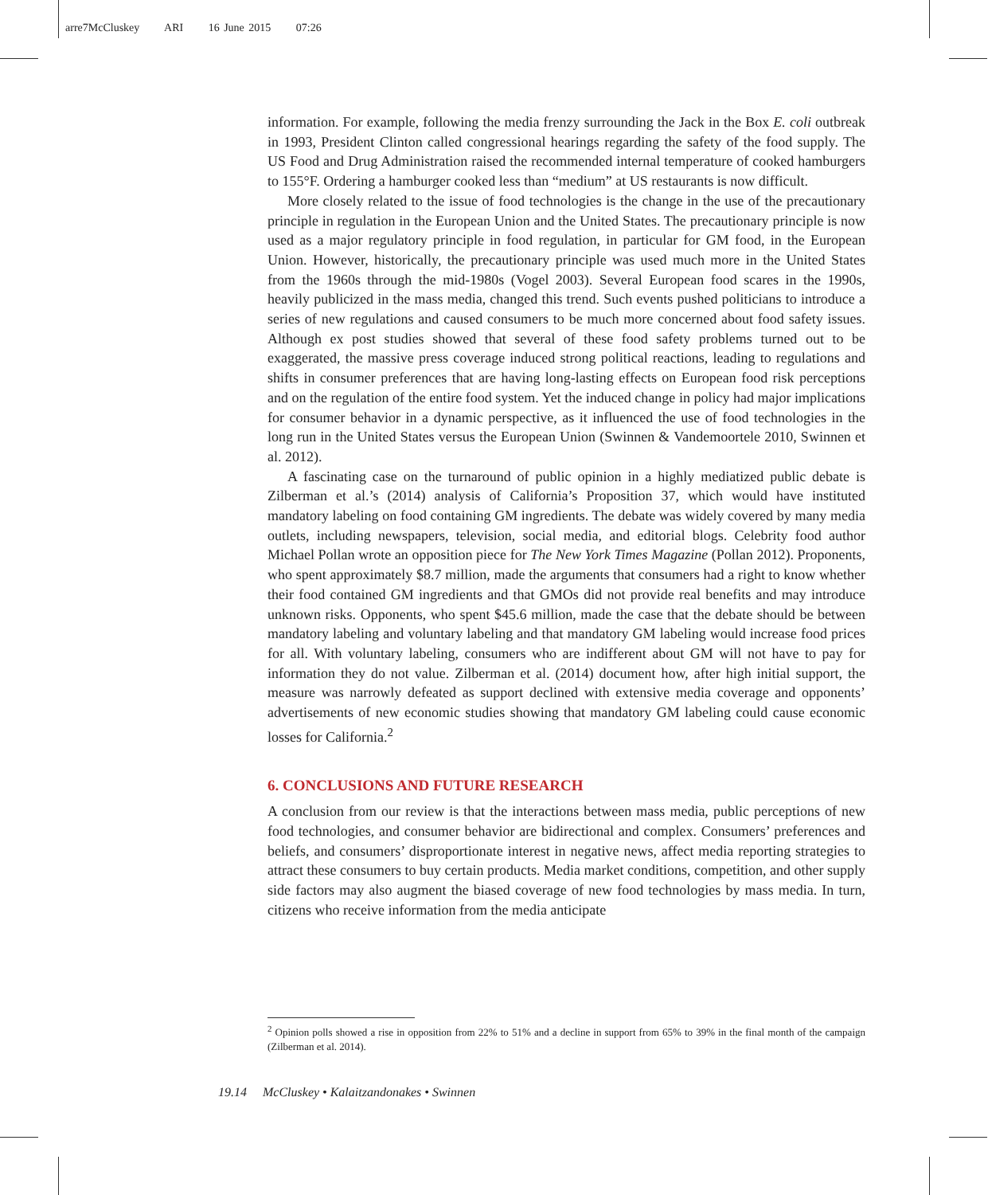arre7McCluskey ARI 16 June 2015 07:26
information. For example, following the media frenzy surrounding the Jack in the Box E. coli outbreak in 1993, President Clinton called congressional hearings regarding the safety of the food supply. The US Food and Drug Administration raised the recommended internal temperature of cooked hamburgers to 155°F. Ordering a hamburger cooked less than “medium” at US restaurants is now difficult.
More closely related to the issue of food technologies is the change in the use of the precautionary principle in regulation in the European Union and the United States. The precautionary principle is now used as a major regulatory principle in food regulation, in particular for GM food, in the European Union. However, historically, the precautionary principle was used much more in the United States from the 1960s through the mid-1980s (Vogel 2003). Several European food scares in the 1990s, heavily publicized in the mass media, changed this trend. Such events pushed politicians to introduce a series of new regulations and caused consumers to be much more concerned about food safety issues. Although ex post studies showed that several of these food safety problems turned out to be exaggerated, the massive press coverage induced strong political reactions, leading to regulations and shifts in consumer preferences that are having long-lasting effects on European food risk perceptions and on the regulation of the entire food system. Yet the induced change in policy had major implications for consumer behavior in a dynamic perspective, as it influenced the use of food technologies in the long run in the United States versus the European Union (Swinnen & Vandemoortele 2010, Swinnen et al. 2012).
A fascinating case on the turnaround of public opinion in a highly mediatized public debate is Zilberman et al.’s (2014) analysis of California’s Proposition 37, which would have instituted mandatory labeling on food containing GM ingredients. The debate was widely covered by many media outlets, including newspapers, television, social media, and editorial blogs. Celebrity food author Michael Pollan wrote an opposition piece for The New York Times Magazine (Pollan 2012). Proponents, who spent approximately $8.7 million, made the arguments that consumers had a right to know whether their food contained GM ingredients and that GMOs did not provide real benefits and may introduce unknown risks. Opponents, who spent $45.6 million, made the case that the debate should be between mandatory labeling and voluntary labeling and that mandatory GM labeling would increase food prices for all. With voluntary labeling, consumers who are indifferent about GM will not have to pay for information they do not value. Zilberman et al. (2014) document how, after high initial support, the measure was narrowly defeated as support declined with extensive media coverage and opponents’ advertisements of new economic studies showing that mandatory GM labeling could cause economic losses for California.<sup>2</sup>
6. CONCLUSIONS AND FUTURE RESEARCH
A conclusion from our review is that the interactions between mass media, public perceptions of new food technologies, and consumer behavior are bidirectional and complex. Consumers’ preferences and beliefs, and consumers’ disproportionate interest in negative news, affect media reporting strategies to attract these consumers to buy certain products. Media market conditions, competition, and other supply side factors may also augment the biased coverage of new food technologies by mass media. In turn, citizens who receive information from the media anticipate
<sup>2</sup> Opinion polls showed a rise in opposition from 22% to 51% and a decline in support from 65% to 39% in the final month of the campaign (Zilberman et al. 2014).
19.14 McCluskey • Kalaitzandonakes • Swinnen